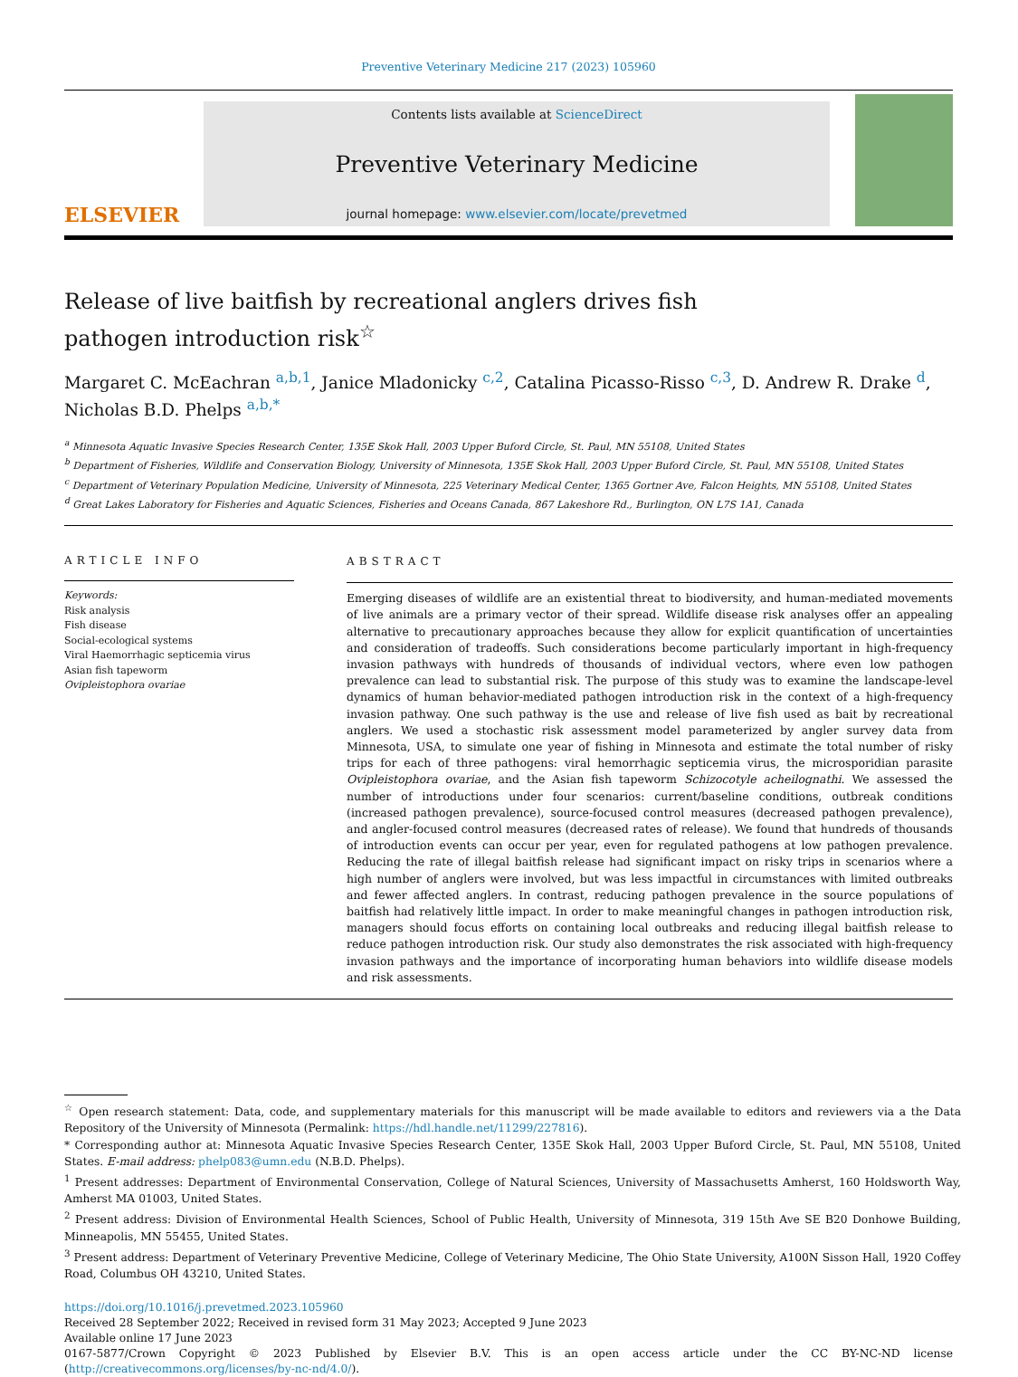Preventive Veterinary Medicine 217 (2023) 105960
ELSEVIER
Contents lists available at ScienceDirect
Preventive Veterinary Medicine
journal homepage: www.elsevier.com/locate/prevetmed
Release of live baitfish by recreational anglers drives fish pathogen introduction risk<sup>☆</sup>
Margaret C. McEachran <sup>a,b,1</sup>, Janice Mladonicky <sup>c,2</sup>, Catalina Picasso-Risso <sup>c,3</sup>, D. Andrew R. Drake <sup>d</sup>, Nicholas B.D. Phelps <sup>a,b,*</sup>
<sup>a</sup> Minnesota Aquatic Invasive Species Research Center, 135E Skok Hall, 2003 Upper Buford Circle, St. Paul, MN 55108, United States
<sup>b</sup> Department of Fisheries, Wildlife and Conservation Biology, University of Minnesota, 135E Skok Hall, 2003 Upper Buford Circle, St. Paul, MN 55108, United States
<sup>c</sup> Department of Veterinary Population Medicine, University of Minnesota, 225 Veterinary Medical Center, 1365 Gortner Ave, Falcon Heights, MN 55108, United States
<sup>d</sup> Great Lakes Laboratory for Fisheries and Aquatic Sciences, Fisheries and Oceans Canada, 867 Lakeshore Rd., Burlington, ON L7S 1A1, Canada
ARTICLE INFO
Keywords:
Risk analysis
Fish disease
Social-ecological systems
Viral Haemorrhagic septicemia virus
Asian fish tapeworm
Ovipleistophora ovariae
ABSTRACT
Emerging diseases of wildlife are an existential threat to biodiversity, and human-mediated movements of live animals are a primary vector of their spread. Wildlife disease risk analyses offer an appealing alternative to precautionary approaches because they allow for explicit quantification of uncertainties and consideration of tradeoffs. Such considerations become particularly important in high-frequency invasion pathways with hundreds of thousands of individual vectors, where even low pathogen prevalence can lead to substantial risk. The purpose of this study was to examine the landscape-level dynamics of human behavior-mediated pathogen introduction risk in the context of a high-frequency invasion pathway. One such pathway is the use and release of live fish used as bait by recreational anglers. We used a stochastic risk assessment model parameterized by angler survey data from Minnesota, USA, to simulate one year of fishing in Minnesota and estimate the total number of risky trips for each of three pathogens: viral hemorrhagic septicemia virus, the microsporidian parasite Ovipleistophora ovariae, and the Asian fish tapeworm Schizocotyle acheilognathi. We assessed the number of introductions under four scenarios: current/baseline conditions, outbreak conditions (increased pathogen prevalence), source-focused control measures (decreased pathogen prevalence), and angler-focused control measures (decreased rates of release). We found that hundreds of thousands of introduction events can occur per year, even for regulated pathogens at low pathogen prevalence. Reducing the rate of illegal baitfish release had significant impact on risky trips in scenarios where a high number of anglers were involved, but was less impactful in circumstances with limited outbreaks and fewer affected anglers. In contrast, reducing pathogen prevalence in the source populations of baitfish had relatively little impact. In order to make meaningful changes in pathogen introduction risk, managers should focus efforts on containing local outbreaks and reducing illegal baitfish release to reduce pathogen introduction risk. Our study also demonstrates the risk associated with high-frequency invasion pathways and the importance of incorporating human behaviors into wildlife disease models and risk assessments.
<sup>☆</sup> Open research statement: Data, code, and supplementary materials for this manuscript will be made available to editors and reviewers via a the Data Repository of the University of Minnesota (Permalink: https://hdl.handle.net/11299/227816).
* Corresponding author at: Minnesota Aquatic Invasive Species Research Center, 135E Skok Hall, 2003 Upper Buford Circle, St. Paul, MN 55108, United States. E-mail address: phelp083@umn.edu (N.B.D. Phelps).
<sup>1</sup> Present addresses: Department of Environmental Conservation, College of Natural Sciences, University of Massachusetts Amherst, 160 Holdsworth Way, Amherst MA 01003, United States.
<sup>2</sup> Present address: Division of Environmental Health Sciences, School of Public Health, University of Minnesota, 319 15th Ave SE B20 Donhowe Building, Minneapolis, MN 55455, United States.
<sup>3</sup> Present address: Department of Veterinary Preventive Medicine, College of Veterinary Medicine, The Ohio State University, A100N Sisson Hall, 1920 Coffey Road, Columbus OH 43210, United States.
https://doi.org/10.1016/j.prevetmed.2023.105960
Received 28 September 2022; Received in revised form 31 May 2023; Accepted 9 June 2023
Available online 17 June 2023
0167-5877/Crown Copyright © 2023 Published by Elsevier B.V. This is an open access article under the CC BY-NC-ND license (http://creativecommons.org/licenses/by-nc-nd/4.0/).